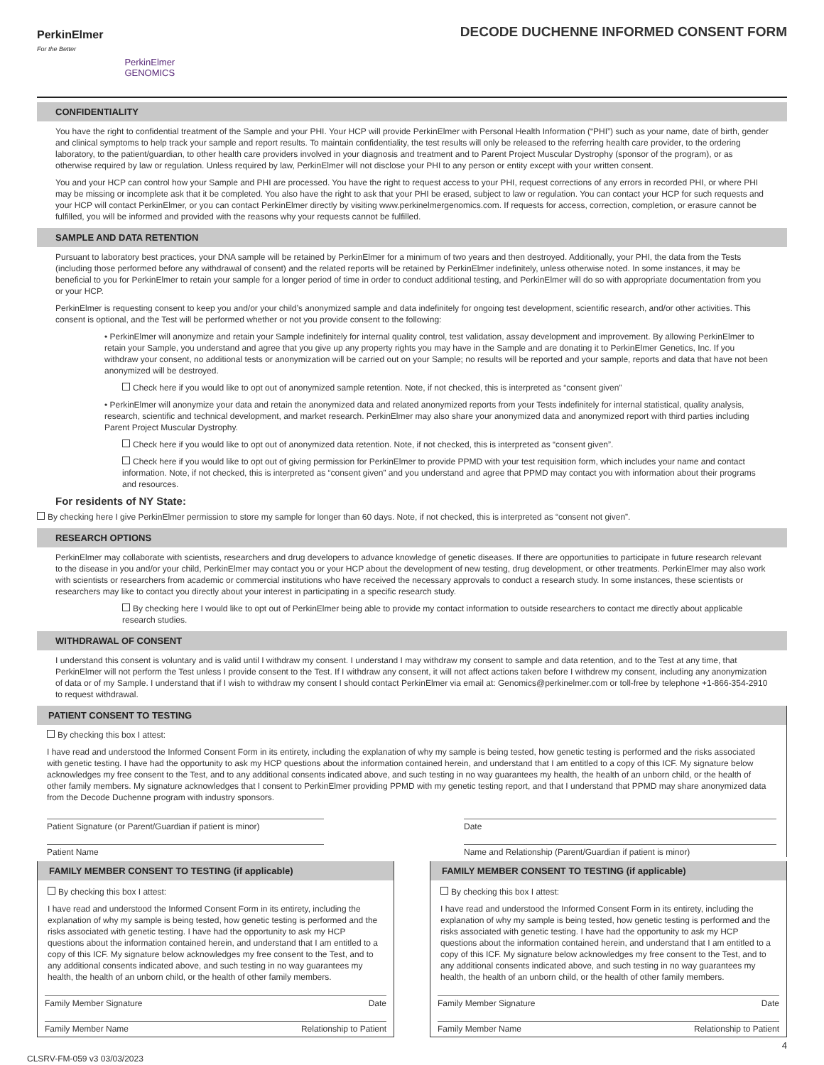PerkinElmer
For the Better
PerkinElmer
GENOMICS
DECODE DUCHENNE INFORMED CONSENT FORM
CONFIDENTIALITY
You have the right to confidential treatment of the Sample and your PHI. Your HCP will provide PerkinElmer with Personal Health Information (“PHI”) such as your name, date of birth, gender and clinical symptoms to help track your sample and report results. To maintain confidentiality, the test results will only be released to the referring health care provider, to the ordering laboratory, to the patient/guardian, to other health care providers involved in your diagnosis and treatment and to Parent Project Muscular Dystrophy (sponsor of the program), or as otherwise required by law or regulation. Unless required by law, PerkinElmer will not disclose your PHI to any person or entity except with your written consent.
You and your HCP can control how your Sample and PHI are processed. You have the right to request access to your PHI, request corrections of any errors in recorded PHI, or where PHI may be missing or incomplete ask that it be completed. You also have the right to ask that your PHI be erased, subject to law or regulation. You can contact your HCP for such requests and your HCP will contact PerkinElmer, or you can contact PerkinElmer directly by visiting www.perkinelmergenomics.com. If requests for access, correction, completion, or erasure cannot be fulfilled, you will be informed and provided with the reasons why your requests cannot be fulfilled.
SAMPLE AND DATA RETENTION
Pursuant to laboratory best practices, your DNA sample will be retained by PerkinElmer for a minimum of two years and then destroyed. Additionally, your PHI, the data from the Tests (including those performed before any withdrawal of consent) and the related reports will be retained by PerkinElmer indefinitely, unless otherwise noted. In some instances, it may be beneficial to you for PerkinElmer to retain your sample for a longer period of time in order to conduct additional testing, and PerkinElmer will do so with appropriate documentation from you or your HCP.
PerkinElmer is requesting consent to keep you and/or your child’s anonymized sample and data indefinitely for ongoing test development, scientific research, and/or other activities. This consent is optional, and the Test will be performed whether or not you provide consent to the following:
• PerkinElmer will anonymize and retain your Sample indefinitely for internal quality control, test validation, assay development and improvement. By allowing PerkinElmer to retain your Sample, you understand and agree that you give up any property rights you may have in the Sample and are donating it to PerkinElmer Genetics, Inc. If you withdraw your consent, no additional tests or anonymization will be carried out on your Sample; no results will be reported and your sample, reports and data that have not been anonymized will be destroyed.
Check here if you would like to opt out of anonymized sample retention. Note, if not checked, this is interpreted as “consent given”
• PerkinElmer will anonymize your data and retain the anonymized data and related anonymized reports from your Tests indefinitely for internal statistical, quality analysis, research, scientific and technical development, and market research. PerkinElmer may also share your anonymized data and anonymized report with third parties including Parent Project Muscular Dystrophy.
Check here if you would like to opt out of anonymized data retention. Note, if not checked, this is interpreted as “consent given”.
Check here if you would like to opt out of giving permission for PerkinElmer to provide PPMD with your test requisition form, which includes your name and contact information. Note, if not checked, this is interpreted as “consent given” and you understand and agree that PPMD may contact you with information about their programs and resources.
For residents of NY State:
By checking here I give PerkinElmer permission to store my sample for longer than 60 days. Note, if not checked, this is interpreted as “consent not given”.
RESEARCH OPTIONS
PerkinElmer may collaborate with scientists, researchers and drug developers to advance knowledge of genetic diseases. If there are opportunities to participate in future research relevant to the disease in you and/or your child, PerkinElmer may contact you or your HCP about the development of new testing, drug development, or other treatments. PerkinElmer may also work with scientists or researchers from academic or commercial institutions who have received the necessary approvals to conduct a research study. In some instances, these scientists or researchers may like to contact you directly about your interest in participating in a specific research study.
By checking here I would like to opt out of PerkinElmer being able to provide my contact information to outside researchers to contact me directly about applicable research studies.
WITHDRAWAL OF CONSENT
I understand this consent is voluntary and is valid until I withdraw my consent. I understand I may withdraw my consent to sample and data retention, and to the Test at any time, that PerkinElmer will not perform the Test unless I provide consent to the Test. If I withdraw any consent, it will not affect actions taken before I withdrew my consent, including any anonymization of data or of my Sample. I understand that if I wish to withdraw my consent I should contact PerkinElmer via email at: Genomics@perkinelmer.com or toll-free by telephone +1-866-354-2910 to request withdrawal.
PATIENT CONSENT TO TESTING
By checking this box I attest:
I have read and understood the Informed Consent Form in its entirety, including the explanation of why my sample is being tested, how genetic testing is performed and the risks associated with genetic testing. I have had the opportunity to ask my HCP questions about the information contained herein, and understand that I am entitled to a copy of this ICF. My signature below acknowledges my free consent to the Test, and to any additional consents indicated above, and such testing in no way guarantees my health, the health of an unborn child, or the health of other family members. My signature acknowledges that I consent to PerkinElmer providing PPMD with my genetic testing report, and that I understand that PPMD may share anonymized data from the Decode Duchenne program with industry sponsors.
Patient Signature (or Parent/Guardian if patient is minor)
Date
Patient Name Name and Relationship (Parent/Guardian if patient is minor)
FAMILY MEMBER CONSENT TO TESTING (if applicable)
By checking this box I attest:
I have read and understood the Informed Consent Form in its entirety, including the explanation of why my sample is being tested, how genetic testing is performed and the risks associated with genetic testing. I have had the opportunity to ask my HCP questions about the information contained herein, and understand that I am entitled to a copy of this ICF. My signature below acknowledges my free consent to the Test, and to any additional consents indicated above, and such testing in no way guarantees my health, the health of an unborn child, or the health of other family members.
Family Member Signature Date
Family Member Name Relationship to Patient
FAMILY MEMBER CONSENT TO TESTING (if applicable)
By checking this box I attest:
I have read and understood the Informed Consent Form in its entirety, including the explanation of why my sample is being tested, how genetic testing is performed and the risks associated with genetic testing. I have had the opportunity to ask my HCP questions about the information contained herein, and understand that I am entitled to a copy of this ICF. My signature below acknowledges my free consent to the Test, and to any additional consents indicated above, and such testing in no way guarantees my health, the health of an unborn child, or the health of other family members.
Family Member Signature Date
Family Member Name Relationship to Patient
4
CLSRV-FM-059 v3 03/03/2023